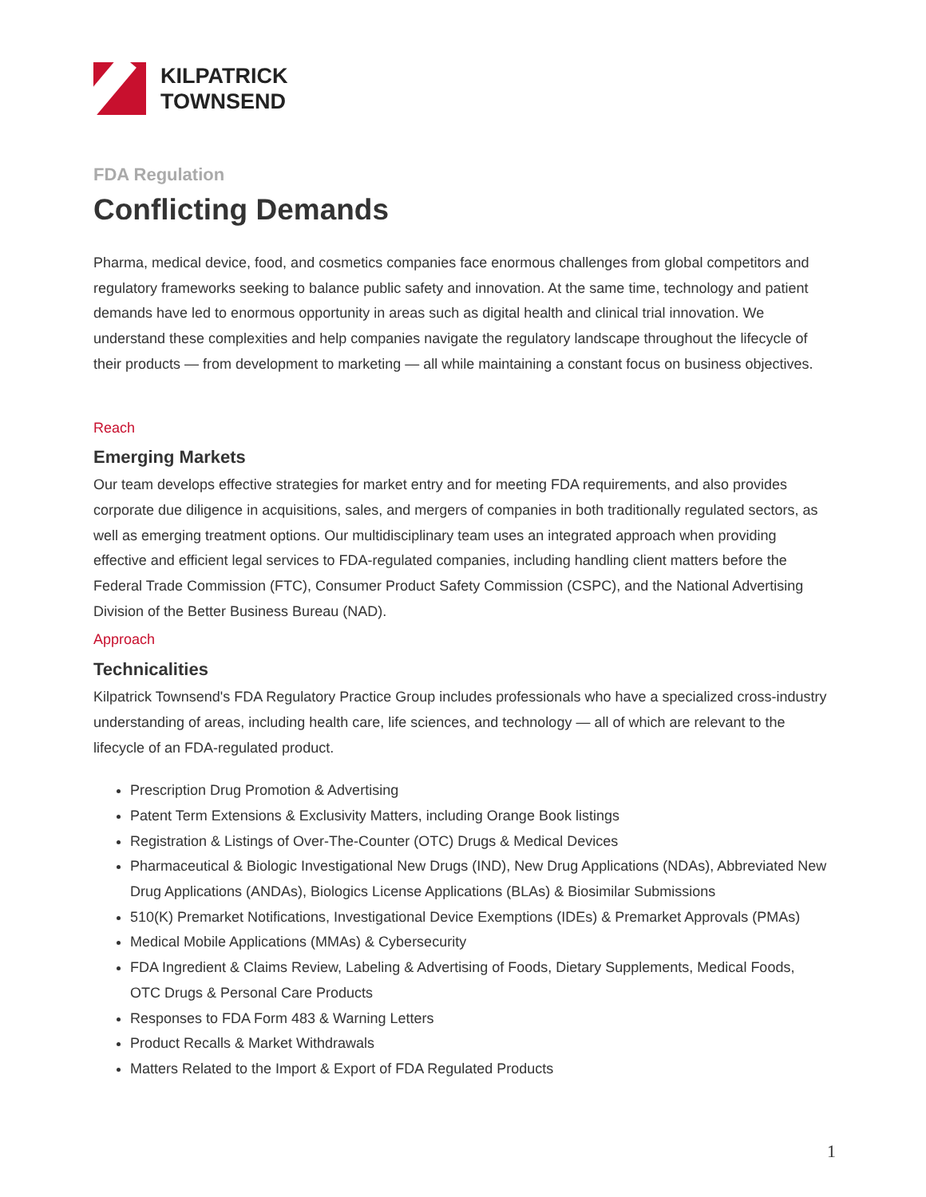KILPATRICK
TOWNSEND
FDA Regulation
Conflicting Demands
Pharma, medical device, food, and cosmetics companies face enormous challenges from global competitors and regulatory frameworks seeking to balance public safety and innovation. At the same time, technology and patient demands have led to enormous opportunity in areas such as digital health and clinical trial innovation. We understand these complexities and help companies navigate the regulatory landscape throughout the lifecycle of their products — from development to marketing — all while maintaining a constant focus on business objectives.
Reach
Emerging Markets
Our team develops effective strategies for market entry and for meeting FDA requirements, and also provides corporate due diligence in acquisitions, sales, and mergers of companies in both traditionally regulated sectors, as well as emerging treatment options. Our multidisciplinary team uses an integrated approach when providing effective and efficient legal services to FDA-regulated companies, including handling client matters before the Federal Trade Commission (FTC), Consumer Product Safety Commission (CSPC), and the National Advertising Division of the Better Business Bureau (NAD).
Approach
Technicalities
Kilpatrick Townsend's FDA Regulatory Practice Group includes professionals who have a specialized cross-industry understanding of areas, including health care, life sciences, and technology — all of which are relevant to the lifecycle of an FDA-regulated product.
Prescription Drug Promotion & Advertising
Patent Term Extensions & Exclusivity Matters, including Orange Book listings
Registration & Listings of Over-The-Counter (OTC) Drugs & Medical Devices
Pharmaceutical & Biologic Investigational New Drugs (IND), New Drug Applications (NDAs), Abbreviated New Drug Applications (ANDAs), Biologics License Applications (BLAs) & Biosimilar Submissions
510(K) Premarket Notifications, Investigational Device Exemptions (IDEs) & Premarket Approvals (PMAs)
Medical Mobile Applications (MMAs) & Cybersecurity
FDA Ingredient & Claims Review, Labeling & Advertising of Foods, Dietary Supplements, Medical Foods, OTC Drugs & Personal Care Products
Responses to FDA Form 483 & Warning Letters
Product Recalls & Market Withdrawals
Matters Related to the Import & Export of FDA Regulated Products
1